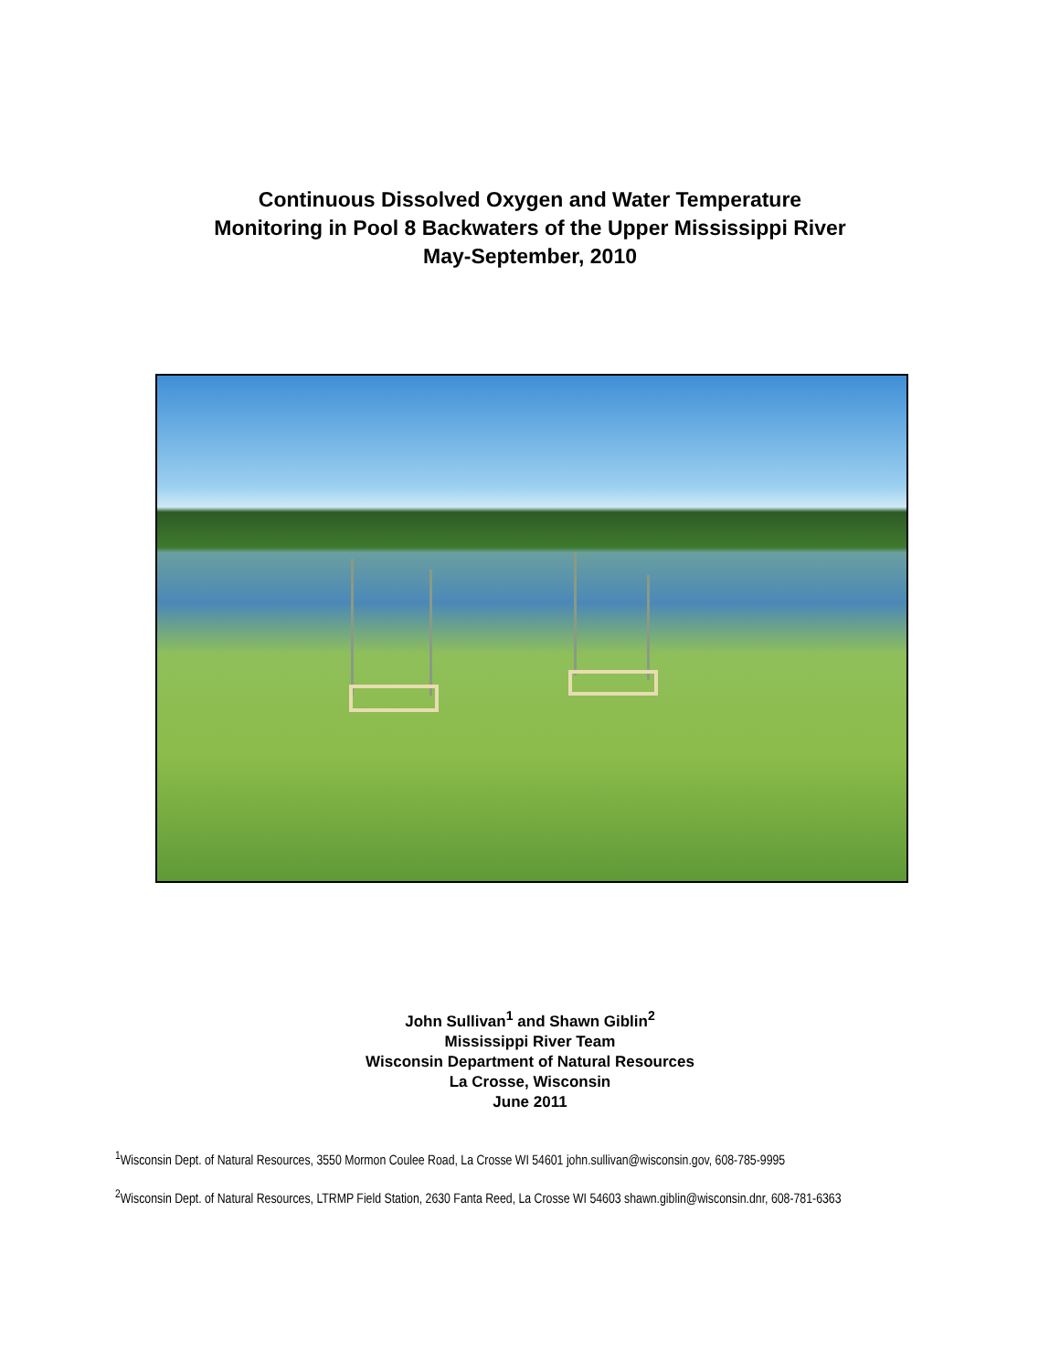Continuous Dissolved Oxygen and Water Temperature
Monitoring in Pool 8 Backwaters of the Upper Mississippi River
May-September, 2010
John Sullivan<sup>1</sup> and Shawn Giblin<sup>2</sup>
Mississippi River Team
Wisconsin Department of Natural Resources
La Crosse, Wisconsin
June 2011
<sup>1</sup> Wisconsin Dept. of Natural Resources, 3550 Mormon Coulee Road, La Crosse WI 54601 john.sullivan@wisconsin.gov, 608-785-9995
<sup>2</sup> Wisconsin Dept. of Natural Resources, LTRMP Field Station, 2630 Fanta Reed, La Crosse WI 54603 shawn.giblin@wisconsin.dnr, 608-781-6363